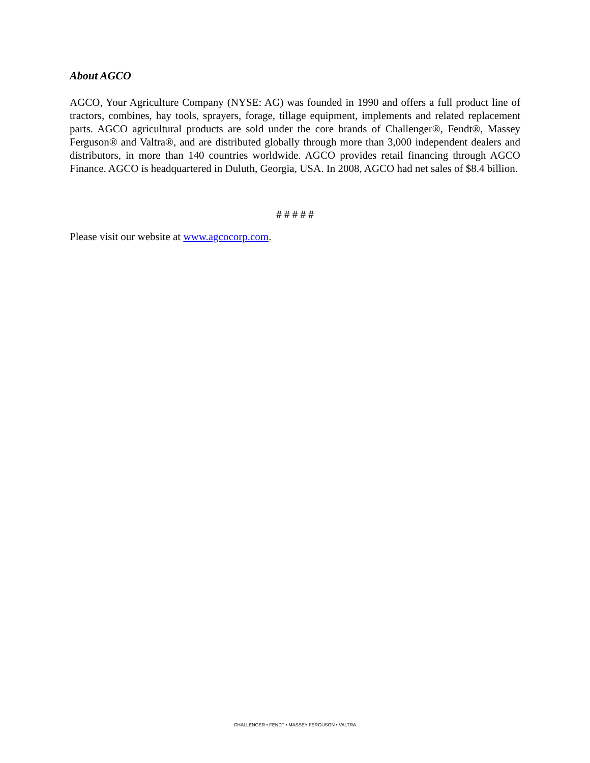About AGCO
AGCO, Your Agriculture Company (NYSE: AG) was founded in 1990 and offers a full product line of tractors, combines, hay tools, sprayers, forage, tillage equipment, implements and related replacement parts. AGCO agricultural products are sold under the core brands of Challenger®, Fendt®, Massey Ferguson® and Valtra®, and are distributed globally through more than 3,000 independent dealers and distributors, in more than 140 countries worldwide. AGCO provides retail financing through AGCO Finance. AGCO is headquartered in Duluth, Georgia, USA. In 2008, AGCO had net sales of $8.4 billion.
# # # # #
Please visit our website at www.agcocorp.com.
CHALLENGER • FENDT • MASSEY FERGUSON • VALTRA